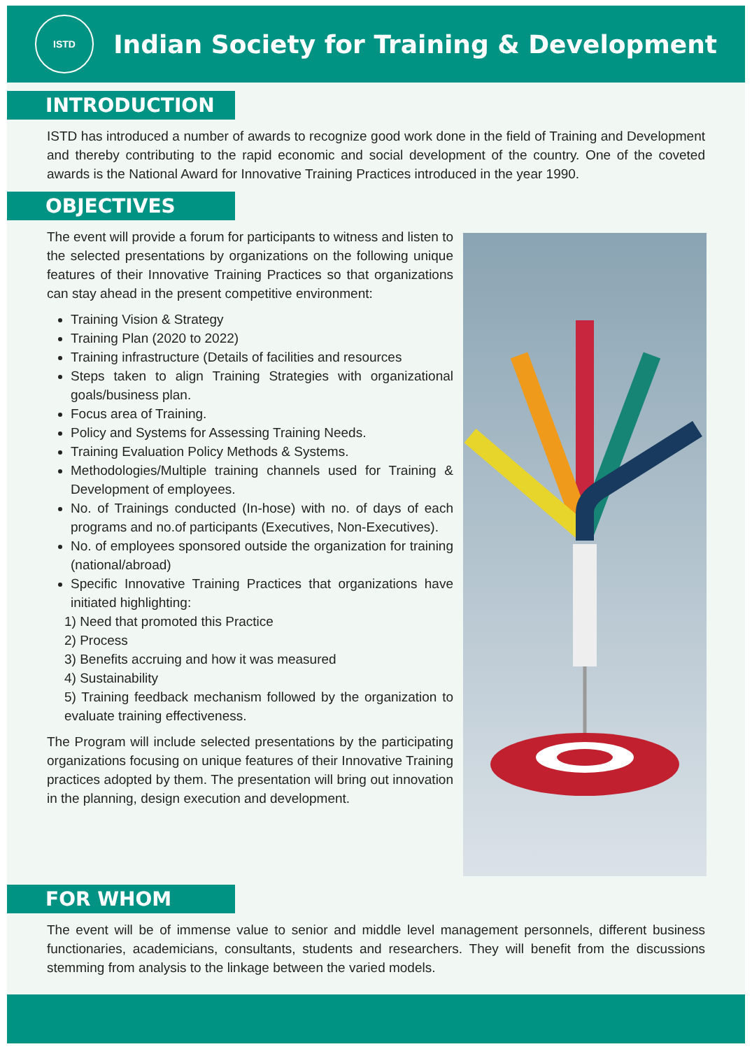ISTD
Indian Society for Training & Development
INTRODUCTION
ISTD has introduced a number of awards to recognize good work done in the field of Training and Development and thereby contributing to the rapid economic and social development of the country. One of the coveted awards is the National Award for Innovative Training Practices introduced in the year 1990.
OBJECTIVES
The event will provide a forum for participants to witness and listen to the selected presentations by organizations on the following unique features of their Innovative Training Practices so that organizations can stay ahead in the present competitive environment:
Training Vision & Strategy
Training Plan (2020 to 2022)
Training infrastructure (Details of facilities and resources
Steps taken to align Training Strategies with organizational goals/business plan.
Focus area of Training.
Policy and Systems for Assessing Training Needs.
Training Evaluation Policy Methods & Systems.
Methodologies/Multiple training channels used for Training & Development of employees.
No. of Trainings conducted (In-hose) with no. of days of each programs and no.of participants (Executives, Non-Executives).
No. of employees sponsored outside the organization for training (national/abroad)
Specific Innovative Training Practices that organizations have initiated highlighting:
1) Need that promoted this Practice
2) Process
3) Benefits accruing and how it was measured
4) Sustainability
5) Training feedback mechanism followed by the organization to evaluate training effectiveness.
The Program will include selected presentations by the participating organizations focusing on unique features of their Innovative Training practices adopted by them. The presentation will bring out innovation in the planning, design execution and development.
FOR WHOM
The event will be of immense value to senior and middle level management personnels, different business functionaries, academicians, consultants, students and researchers. They will benefit from the discussions stemming from analysis to the linkage between the varied models.